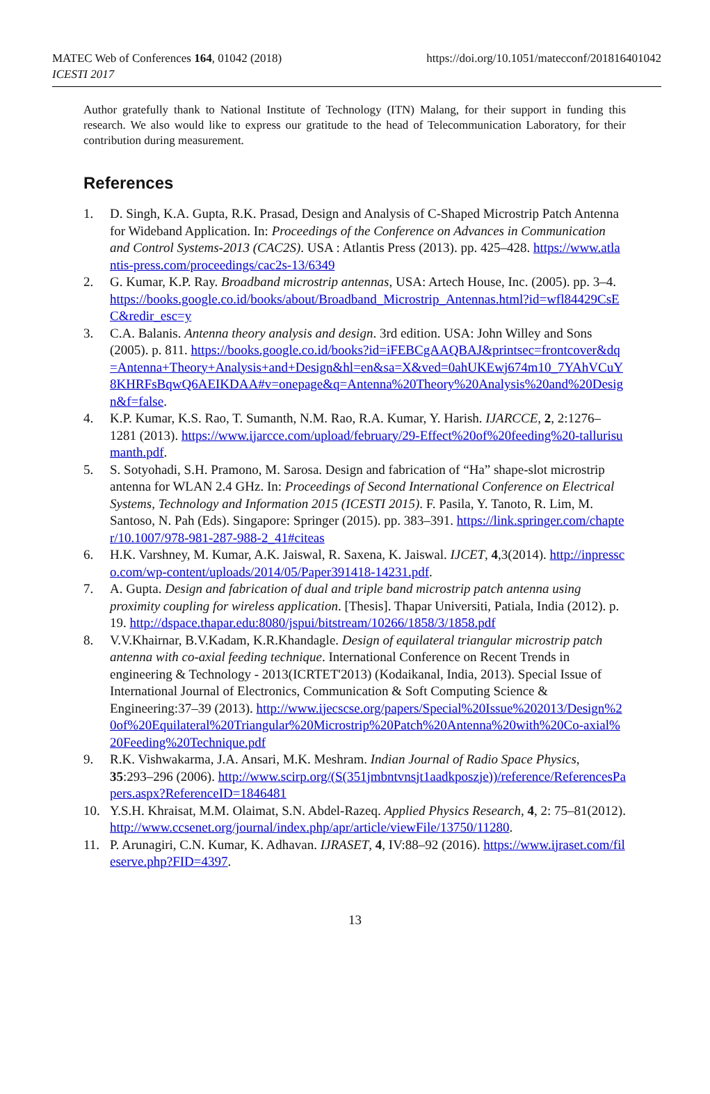MATEC Web of Conferences 164, 01042 (2018)
ICESTI 2017
https://doi.org/10.1051/matecconf/201816401042
Author gratefully thank to National Institute of Technology (ITN) Malang, for their support in funding this research. We also would like to express our gratitude to the head of Telecommunication Laboratory, for their contribution during measurement.
References
1. D. Singh, K.A. Gupta, R.K. Prasad, Design and Analysis of C-Shaped Microstrip Patch Antenna for Wideband Application. In: Proceedings of the Conference on Advances in Communication and Control Systems-2013 (CAC2S). USA : Atlantis Press (2013). pp. 425–428. https://www.atlantis-press.com/proceedings/cac2s-13/6349
2. G. Kumar, K.P. Ray. Broadband microstrip antennas, USA: Artech House, Inc. (2005). pp. 3–4. https://books.google.co.id/books/about/Broadband_Microstrip_Antennas.html?id=wfl84429CsEC&redir_esc=y
3. C.A. Balanis. Antenna theory analysis and design. 3rd edition. USA: John Willey and Sons (2005). p. 811. https://books.google.co.id/books?id=iFEBCgAAQBAJ&printsec=frontcover&dq=Antenna+Theory+Analysis+and+Design&hl=en&sa=X&ved=0ahUKEwj674m10_7YAhVCuY8KHRFsBqwQ6AEIKDAA#v=onepage&q=Antenna%20Theory%20Analysis%20and%20Design&f=false.
4. K.P. Kumar, K.S. Rao, T. Sumanth, N.M. Rao, R.A. Kumar, Y. Harish. IJARCCE, 2, 2:1276–1281 (2013). https://www.ijarcce.com/upload/february/29-Effect%20of%20feeding%20-tallurisumanth.pdf.
5. S. Sotyohadi, S.H. Pramono, M. Sarosa. Design and fabrication of “Ha” shape-slot microstrip antenna for WLAN 2.4 GHz. In: Proceedings of Second International Conference on Electrical Systems, Technology and Information 2015 (ICESTI 2015). F. Pasila, Y. Tanoto, R. Lim, M. Santoso, N. Pah (Eds). Singapore: Springer (2015). pp. 383–391. https://link.springer.com/chapter/10.1007/978-981-287-988-2_41#citeas
6. H.K. Varshney, M. Kumar, A.K. Jaiswal, R. Saxena, K. Jaiswal. IJCET, 4,3(2014). http://inpressco.com/wp-content/uploads/2014/05/Paper391418-14231.pdf.
7. A. Gupta. Design and fabrication of dual and triple band microstrip patch antenna using proximity coupling for wireless application. [Thesis]. Thapar Universiti, Patiala, India (2012). p. 19. http://dspace.thapar.edu:8080/jspui/bitstream/10266/1858/3/1858.pdf
8. V.V.Khairnar, B.V.Kadam, K.R.Khandagle. Design of equilateral triangular microstrip patch antenna with co-axial feeding technique. International Conference on Recent Trends in engineering & Technology - 2013(ICRTET'2013) (Kodaikanal, India, 2013). Special Issue of International Journal of Electronics, Communication & Soft Computing Science & Engineering:37–39 (2013). http://www.ijecscse.org/papers/Special%20Issue%202013/Design%20of%20Equilateral%20Triangular%20Microstrip%20Patch%20Antenna%20with%20Co-axial%20Feeding%20Technique.pdf
9. R.K. Vishwakarma, J.A. Ansari, M.K. Meshram. Indian Journal of Radio Space Physics, 35:293–296 (2006). http://www.scirp.org/(S(351jmbntvnsjt1aadkposzje))/reference/ReferencesPapers.aspx?ReferenceID=1846481
10. Y.S.H. Khraisat, M.M. Olaimat, S.N. Abdel-Razeq. Applied Physics Research, 4, 2: 75–81(2012). http://www.ccsenet.org/journal/index.php/apr/article/viewFile/13750/11280.
11. P. Arunagiri, C.N. Kumar, K. Adhavan. IJRASET, 4, IV:88–92 (2016). https://www.ijraset.com/fileserve.php?FID=4397.
13